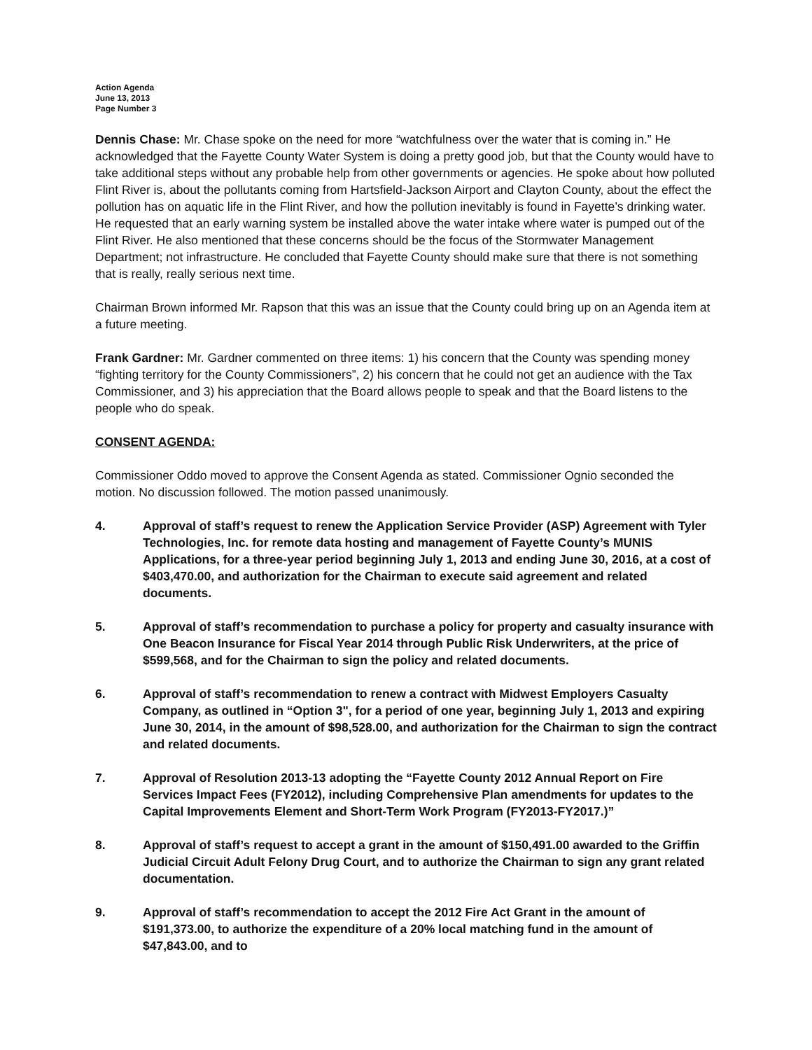Action Agenda
June 13, 2013
Page Number 3
Dennis Chase: Mr. Chase spoke on the need for more “watchfulness over the water that is coming in.” He acknowledged that the Fayette County Water System is doing a pretty good job, but that the County would have to take additional steps without any probable help from other governments or agencies. He spoke about how polluted Flint River is, about the pollutants coming from Hartsfield-Jackson Airport and Clayton County, about the effect the pollution has on aquatic life in the Flint River, and how the pollution inevitably is found in Fayette’s drinking water. He requested that an early warning system be installed above the water intake where water is pumped out of the Flint River. He also mentioned that these concerns should be the focus of the Stormwater Management Department; not infrastructure. He concluded that Fayette County should make sure that there is not something that is really, really serious next time.
Chairman Brown informed Mr. Rapson that this was an issue that the County could bring up on an Agenda item at a future meeting.
Frank Gardner: Mr. Gardner commented on three items: 1) his concern that the County was spending money “fighting territory for the County Commissioners”, 2) his concern that he could not get an audience with the Tax Commissioner, and 3) his appreciation that the Board allows people to speak and that the Board listens to the people who do speak.
CONSENT AGENDA:
Commissioner Oddo moved to approve the Consent Agenda as stated. Commissioner Ognio seconded the motion. No discussion followed. The motion passed unanimously.
4. Approval of staff’s request to renew the Application Service Provider (ASP) Agreement with Tyler Technologies, Inc. for remote data hosting and management of Fayette County’s MUNIS Applications, for a three-year period beginning July 1, 2013 and ending June 30, 2016, at a cost of $403,470.00, and authorization for the Chairman to execute said agreement and related documents.
5. Approval of staff’s recommendation to purchase a policy for property and casualty insurance with One Beacon Insurance for Fiscal Year 2014 through Public Risk Underwriters, at the price of $599,568, and for the Chairman to sign the policy and related documents.
6. Approval of staff’s recommendation to renew a contract with Midwest Employers Casualty Company, as outlined in “Option 3", for a period of one year, beginning July 1, 2013 and expiring June 30, 2014, in the amount of $98,528.00, and authorization for the Chairman to sign the contract and related documents.
7. Approval of Resolution 2013-13 adopting the “Fayette County 2012 Annual Report on Fire Services Impact Fees (FY2012), including Comprehensive Plan amendments for updates to the Capital Improvements Element and Short-Term Work Program (FY2013-FY2017.)”
8. Approval of staff’s request to accept a grant in the amount of $150,491.00 awarded to the Griffin Judicial Circuit Adult Felony Drug Court, and to authorize the Chairman to sign any grant related documentation.
9. Approval of staff’s recommendation to accept the 2012 Fire Act Grant in the amount of $191,373.00, to authorize the expenditure of a 20% local matching fund in the amount of $47,843.00, and to